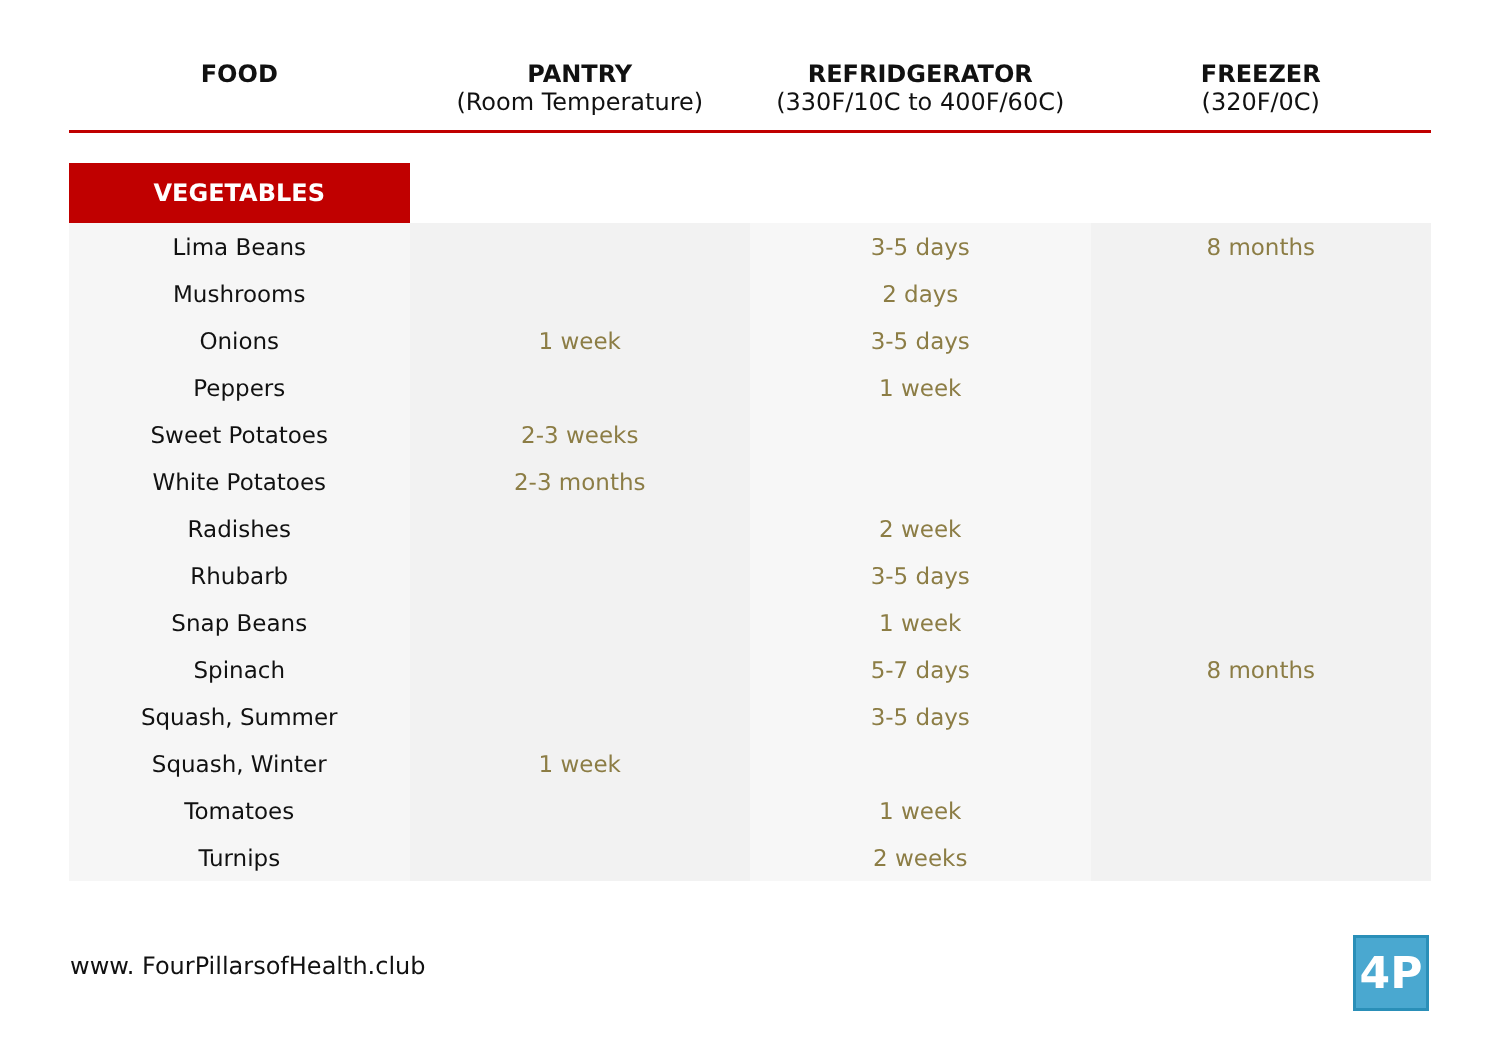| FOOD | PANTRY (Room Temperature) | REFRIDGERATOR (330F/10C to 400F/60C) | FREEZER (320F/0C) |
| --- | --- | --- | --- |
| VEGETABLES | | | |
| Lima Beans | | 3-5 days | 8 months |
| Mushrooms | | 2 days | |
| Onions | 1 week | 3-5 days | |
| Peppers | | 1 week | |
| Sweet Potatoes | 2-3 weeks | | |
| White Potatoes | 2-3 months | | |
| Radishes | | 2 week | |
| Rhubarb | | 3-5 days | |
| Snap Beans | | 1 week | |
| Spinach | | 5-7 days | 8 months |
| Squash, Summer | | 3-5 days | |
| Squash, Winter | 1 week | | |
| Tomatoes | | 1 week | |
| Turnips | | 2 weeks | |
www. FourPillarsofHealth.club 4P